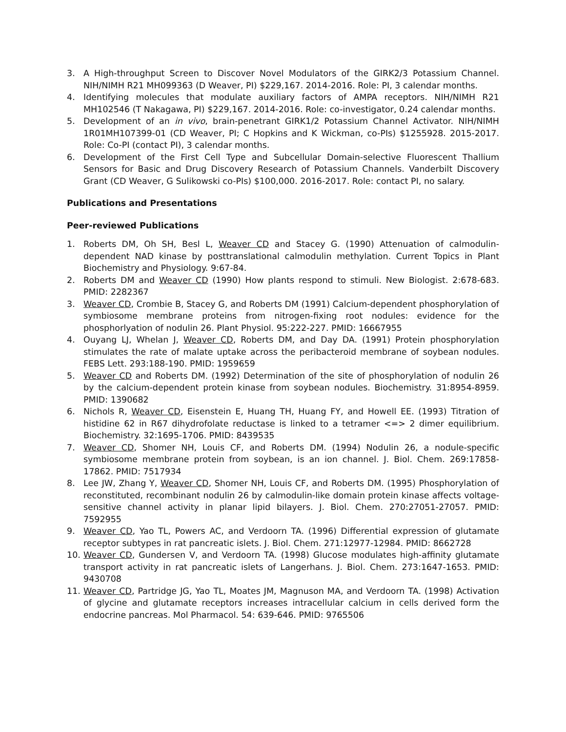3. A High-throughput Screen to Discover Novel Modulators of the GIRK2/3 Potassium Channel. NIH/NIMH R21 MH099363 (D Weaver, PI) $229,167. 2014-2016. Role: PI, 3 calendar months.
4. Identifying molecules that modulate auxiliary factors of AMPA receptors. NIH/NIMH R21 MH102546 (T Nakagawa, PI) $229,167. 2014-2016. Role: co-investigator, 0.24 calendar months.
5. Development of an in vivo, brain-penetrant GIRK1/2 Potassium Channel Activator. NIH/NIMH 1R01MH107399-01 (CD Weaver, PI; C Hopkins and K Wickman, co-PIs) $1255928. 2015-2017. Role: Co-PI (contact PI), 3 calendar months.
6. Development of the First Cell Type and Subcellular Domain-selective Fluorescent Thallium Sensors for Basic and Drug Discovery Research of Potassium Channels. Vanderbilt Discovery Grant (CD Weaver, G Sulikowski co-PIs) $100,000. 2016-2017. Role: contact PI, no salary.
Publications and Presentations
Peer-reviewed Publications
1. Roberts DM, Oh SH, Besl L, Weaver CD and Stacey G. (1990) Attenuation of calmodulin-dependent NAD kinase by posttranslational calmodulin methylation. Current Topics in Plant Biochemistry and Physiology. 9:67-84.
2. Roberts DM and Weaver CD (1990) How plants respond to stimuli. New Biologist. 2:678-683. PMID: 2282367
3. Weaver CD, Crombie B, Stacey G, and Roberts DM (1991) Calcium-dependent phosphorylation of symbiosome membrane proteins from nitrogen-fixing root nodules: evidence for the phosphorlyation of nodulin 26. Plant Physiol. 95:222-227. PMID: 16667955
4. Ouyang LJ, Whelan J, Weaver CD, Roberts DM, and Day DA. (1991) Protein phosphorylation stimulates the rate of malate uptake across the peribacteroid membrane of soybean nodules. FEBS Lett. 293:188-190. PMID: 1959659
5. Weaver CD and Roberts DM. (1992) Determination of the site of phosphorylation of nodulin 26 by the calcium-dependent protein kinase from soybean nodules. Biochemistry. 31:8954-8959. PMID: 1390682
6. Nichols R, Weaver CD, Eisenstein E, Huang TH, Huang FY, and Howell EE. (1993) Titration of histidine 62 in R67 dihydrofolate reductase is linked to a tetramer <=> 2 dimer equilibrium. Biochemistry. 32:1695-1706. PMID: 8439535
7. Weaver CD, Shomer NH, Louis CF, and Roberts DM. (1994) Nodulin 26, a nodule-specific symbiosome membrane protein from soybean, is an ion channel. J. Biol. Chem. 269:17858-17862. PMID: 7517934
8. Lee JW, Zhang Y, Weaver CD, Shomer NH, Louis CF, and Roberts DM. (1995) Phosphorylation of reconstituted, recombinant nodulin 26 by calmodulin-like domain protein kinase affects voltage-sensitive channel activity in planar lipid bilayers. J. Biol. Chem. 270:27051-27057. PMID: 7592955
9. Weaver CD, Yao TL, Powers AC, and Verdoorn TA. (1996) Differential expression of glutamate receptor subtypes in rat pancreatic islets. J. Biol. Chem. 271:12977-12984. PMID: 8662728
10. Weaver CD, Gundersen V, and Verdoorn TA. (1998) Glucose modulates high-affinity glutamate transport activity in rat pancreatic islets of Langerhans. J. Biol. Chem. 273:1647-1653. PMID: 9430708
11. Weaver CD, Partridge JG, Yao TL, Moates JM, Magnuson MA, and Verdoorn TA. (1998) Activation of glycine and glutamate receptors increases intracellular calcium in cells derived form the endocrine pancreas. Mol Pharmacol. 54: 639-646. PMID: 9765506